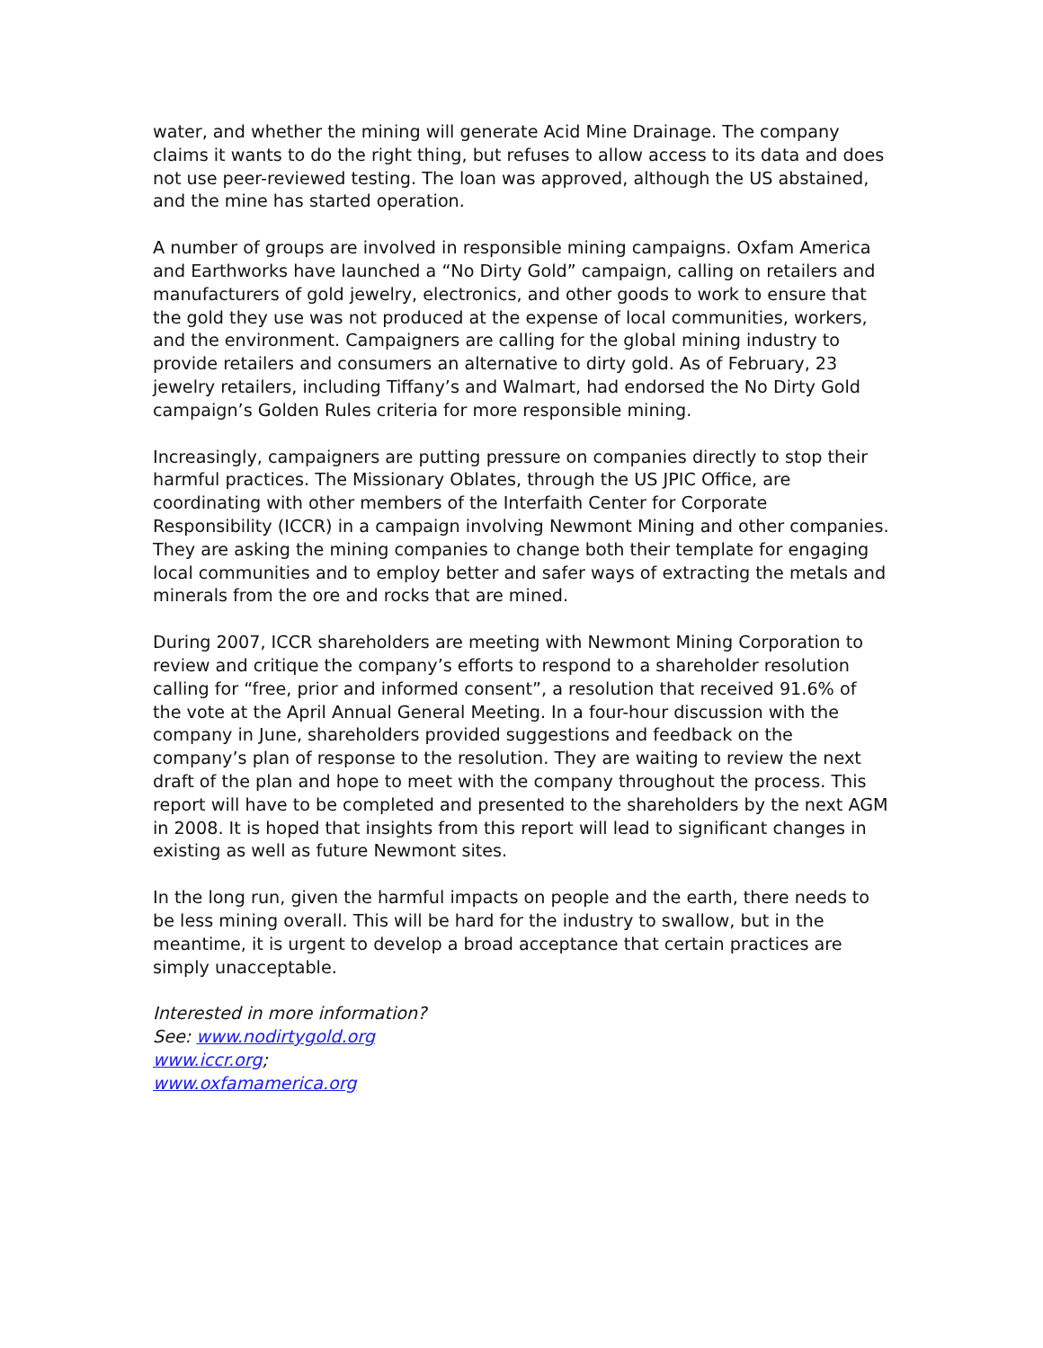water, and whether the mining will generate Acid Mine Drainage. The company claims it wants to do the right thing, but refuses to allow access to its data and does not use peer-reviewed testing. The loan was approved, although the US abstained, and the mine has started operation.
A number of groups are involved in responsible mining campaigns. Oxfam America and Earthworks have launched a “No Dirty Gold” campaign, calling on retailers and manufacturers of gold jewelry, electronics, and other goods to work to ensure that the gold they use was not produced at the expense of local communities, workers, and the environment. Campaigners are calling for the global mining industry to provide retailers and consumers an alternative to dirty gold. As of February, 23 jewelry retailers, including Tiffany’s and Walmart, had endorsed the No Dirty Gold campaign’s Golden Rules criteria for more responsible mining.
Increasingly, campaigners are putting pressure on companies directly to stop their harmful practices. The Missionary Oblates, through the US JPIC Office, are coordinating with other members of the Interfaith Center for Corporate Responsibility (ICCR) in a campaign involving Newmont Mining and other companies. They are asking the mining companies to change both their template for engaging local communities and to employ better and safer ways of extracting the metals and minerals from the ore and rocks that are mined.
During 2007, ICCR shareholders are meeting with Newmont Mining Corporation to review and critique the company’s efforts to respond to a shareholder resolution calling for “free, prior and informed consent”, a resolution that received 91.6% of the vote at the April Annual General Meeting. In a four-hour discussion with the company in June, shareholders provided suggestions and feedback on the company’s plan of response to the resolution. They are waiting to review the next draft of the plan and hope to meet with the company throughout the process. This report will have to be completed and presented to the shareholders by the next AGM in 2008. It is hoped that insights from this report will lead to significant changes in existing as well as future Newmont sites.
In the long run, given the harmful impacts on people and the earth, there needs to be less mining overall. This will be hard for the industry to swallow, but in the meantime, it is urgent to develop a broad acceptance that certain practices are simply unacceptable.
Interested in more information?
See: www.nodirtygold.org
www.iccr.org;
www.oxfamamerica.org